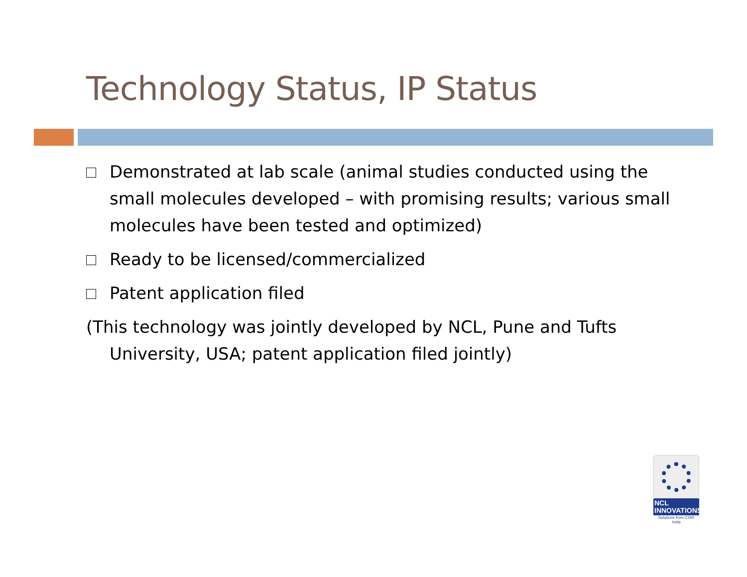Technology Status, IP Status
Demonstrated at lab scale (animal studies conducted using the small molecules developed – with promising results; various small molecules have been tested and optimized)
Ready to be licensed/commercialized
Patent application filed
(This technology was jointly developed by NCL, Pune and Tufts University, USA; patent application filed jointly)
NCL
INNOVATIONS
Solutions from CSIR India